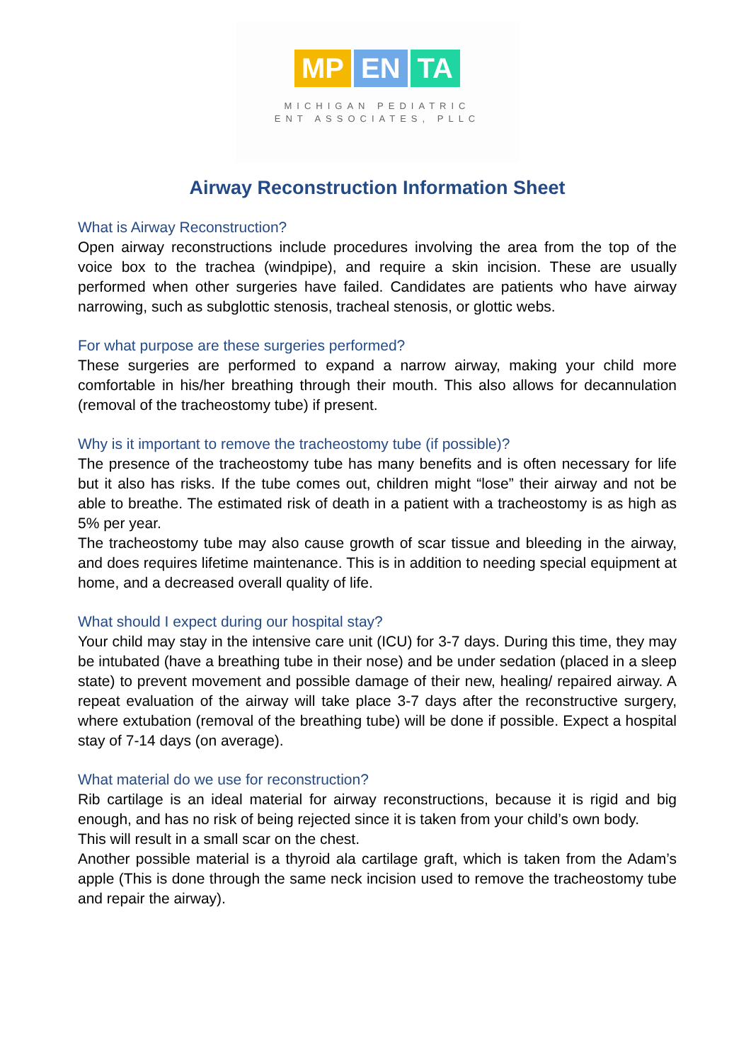MP EN TA
MICHIGAN PEDIATRIC
ENT ASSOCIATES, PLLC
Airway Reconstruction Information Sheet
What is Airway Reconstruction?
Open airway reconstructions include procedures involving the area from the top of the voice box to the trachea (windpipe), and require a skin incision. These are usually performed when other surgeries have failed. Candidates are patients who have airway narrowing, such as subglottic stenosis, tracheal stenosis, or glottic webs.
For what purpose are these surgeries performed?
These surgeries are performed to expand a narrow airway, making your child more comfortable in his/her breathing through their mouth. This also allows for decannulation (removal of the tracheostomy tube) if present.
Why is it important to remove the tracheostomy tube (if possible)?
The presence of the tracheostomy tube has many benefits and is often necessary for life but it also has risks. If the tube comes out, children might “lose” their airway and not be able to breathe. The estimated risk of death in a patient with a tracheostomy is as high as 5% per year.
The tracheostomy tube may also cause growth of scar tissue and bleeding in the airway, and does requires lifetime maintenance. This is in addition to needing special equipment at home, and a decreased overall quality of life.
What should I expect during our hospital stay?
Your child may stay in the intensive care unit (ICU) for 3-7 days. During this time, they may be intubated (have a breathing tube in their nose) and be under sedation (placed in a sleep state) to prevent movement and possible damage of their new, healing/ repaired airway. A repeat evaluation of the airway will take place 3-7 days after the reconstructive surgery, where extubation (removal of the breathing tube) will be done if possible. Expect a hospital stay of 7-14 days (on average).
What material do we use for reconstruction?
Rib cartilage is an ideal material for airway reconstructions, because it is rigid and big enough, and has no risk of being rejected since it is taken from your child’s own body.
This will result in a small scar on the chest.
Another possible material is a thyroid ala cartilage graft, which is taken from the Adam’s apple (This is done through the same neck incision used to remove the tracheostomy tube and repair the airway).